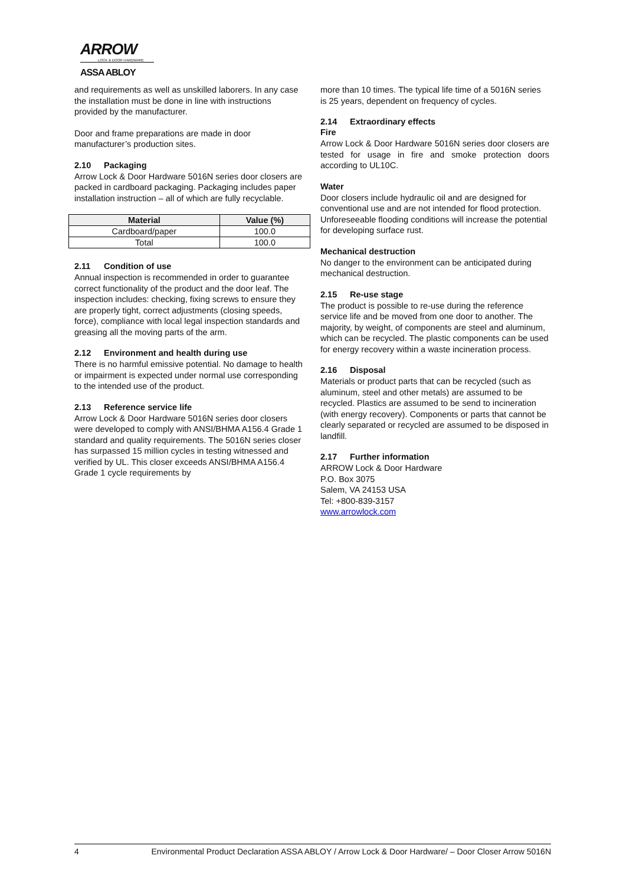ARROW
LOCK & DOOR HARDWARE
ASSA ABLOY
and requirements as well as unskilled laborers. In any case the installation must be done in line with instructions provided by the manufacturer.
Door and frame preparations are made in door manufacturer’s production sites.
2.10 Packaging
Arrow Lock & Door Hardware 5016N series door closers are packed in cardboard packaging. Packaging includes paper installation instruction – all of which are fully recyclable.
| Material | Value (%) |
| --- | --- |
| Cardboard/paper | 100.0 |
| Total | 100.0 |
2.11 Condition of use
Annual inspection is recommended in order to guarantee correct functionality of the product and the door leaf. The inspection includes: checking, fixing screws to ensure they are properly tight, correct adjustments (closing speeds, force), compliance with local legal inspection standards and greasing all the moving parts of the arm.
2.12 Environment and health during use
There is no harmful emissive potential. No damage to health or impairment is expected under normal use corresponding to the intended use of the product.
2.13 Reference service life
Arrow Lock & Door Hardware 5016N series door closers were developed to comply with ANSI/BHMA A156.4 Grade 1 standard and quality requirements. The 5016N series closer has surpassed 15 million cycles in testing witnessed and verified by UL. This closer exceeds ANSI/BHMA A156.4 Grade 1 cycle requirements by
more than 10 times. The typical life time of a 5016N series is 25 years, dependent on frequency of cycles.
2.14 Extraordinary effects
Fire
Arrow Lock & Door Hardware 5016N series door closers are tested for usage in fire and smoke protection doors according to UL10C.
Water
Door closers include hydraulic oil and are designed for conventional use and are not intended for flood protection. Unforeseeable flooding conditions will increase the potential for developing surface rust.
Mechanical destruction
No danger to the environment can be anticipated during mechanical destruction.
2.15 Re-use stage
The product is possible to re-use during the reference service life and be moved from one door to another. The majority, by weight, of components are steel and aluminum, which can be recycled. The plastic components can be used for energy recovery within a waste incineration process.
2.16 Disposal
Materials or product parts that can be recycled (such as aluminum, steel and other metals) are assumed to be recycled. Plastics are assumed to be send to incineration (with energy recovery). Components or parts that cannot be clearly separated or recycled are assumed to be disposed in landfill.
2.17 Further information
ARROW Lock & Door Hardware
P.O. Box 3075
Salem, VA 24153 USA
Tel: +800-839-3157
www.arrowlock.com
4 Environmental Product Declaration ASSA ABLOY / Arrow Lock & Door Hardware/ – Door Closer Arrow 5016N